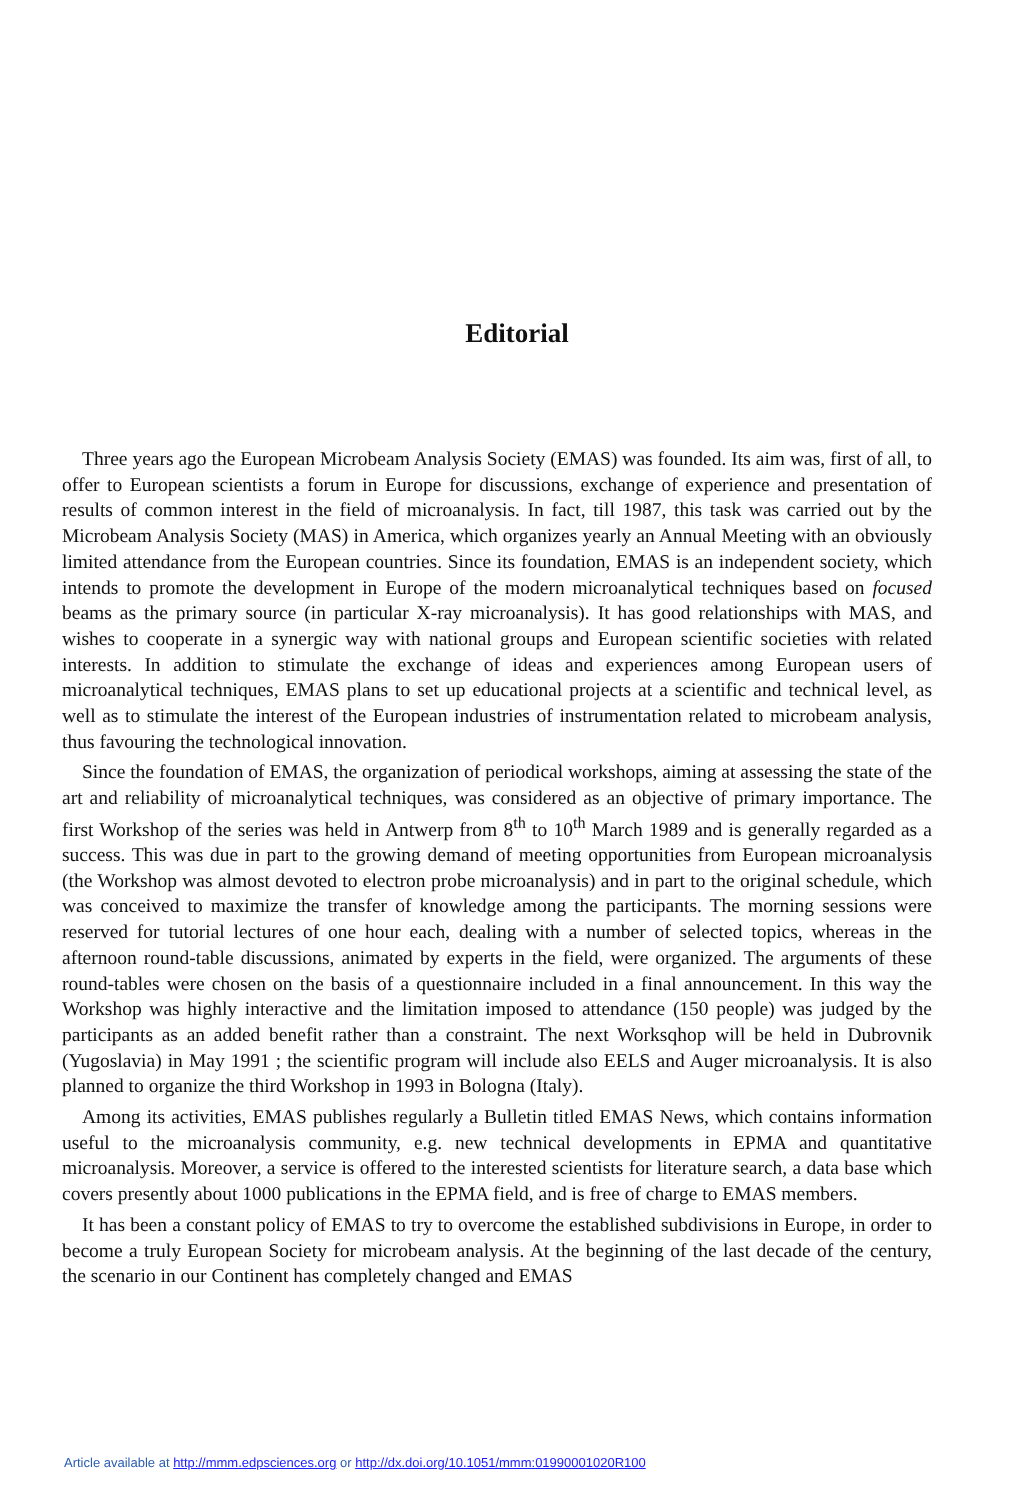Editorial
Three years ago the European Microbeam Analysis Society (EMAS) was founded. Its aim was, first of all, to offer to European scientists a forum in Europe for discussions, exchange of experience and presentation of results of common interest in the field of microanalysis. In fact, till 1987, this task was carried out by the Microbeam Analysis Society (MAS) in America, which organizes yearly an Annual Meeting with an obviously limited attendance from the European countries. Since its foundation, EMAS is an independent society, which intends to promote the development in Europe of the modern microanalytical techniques based on focused beams as the primary source (in particular X-ray microanalysis). It has good relationships with MAS, and wishes to cooperate in a synergic way with national groups and European scientific societies with related interests. In addition to stimulate the exchange of ideas and experiences among European users of microanalytical techniques, EMAS plans to set up educational projects at a scientific and technical level, as well as to stimulate the interest of the European industries of instrumentation related to microbeam analysis, thus favouring the technological innovation.
Since the foundation of EMAS, the organization of periodical workshops, aiming at assessing the state of the art and reliability of microanalytical techniques, was considered as an objective of primary importance. The first Workshop of the series was held in Antwerp from 8<sup>th</sup> to 10<sup>th</sup> March 1989 and is generally regarded as a success. This was due in part to the growing demand of meeting opportunities from European microanalysis (the Workshop was almost devoted to electron probe microanalysis) and in part to the original schedule, which was conceived to maximize the transfer of knowledge among the participants. The morning sessions were reserved for tutorial lectures of one hour each, dealing with a number of selected topics, whereas in the afternoon round-table discussions, animated by experts in the field, were organized. The arguments of these round-tables were chosen on the basis of a questionnaire included in a final announcement. In this way the Workshop was highly interactive and the limitation imposed to attendance (150 people) was judged by the participants as an added benefit rather than a constraint. The next Worksqhop will be held in Dubrovnik (Yugoslavia) in May 1991 ; the scientific program will include also EELS and Auger microanalysis. It is also planned to organize the third Workshop in 1993 in Bologna (Italy).
Among its activities, EMAS publishes regularly a Bulletin titled EMAS News, which contains information useful to the microanalysis community, e.g. new technical developments in EPMA and quantitative microanalysis. Moreover, a service is offered to the interested scientists for literature search, a data base which covers presently about 1000 publications in the EPMA field, and is free of charge to EMAS members.
It has been a constant policy of EMAS to try to overcome the established subdivisions in Europe, in order to become a truly European Society for microbeam analysis. At the beginning of the last decade of the century, the scenario in our Continent has completely changed and EMAS
Article available at http://mmm.edpsciences.org or http://dx.doi.org/10.1051/mmm:01990001020R100